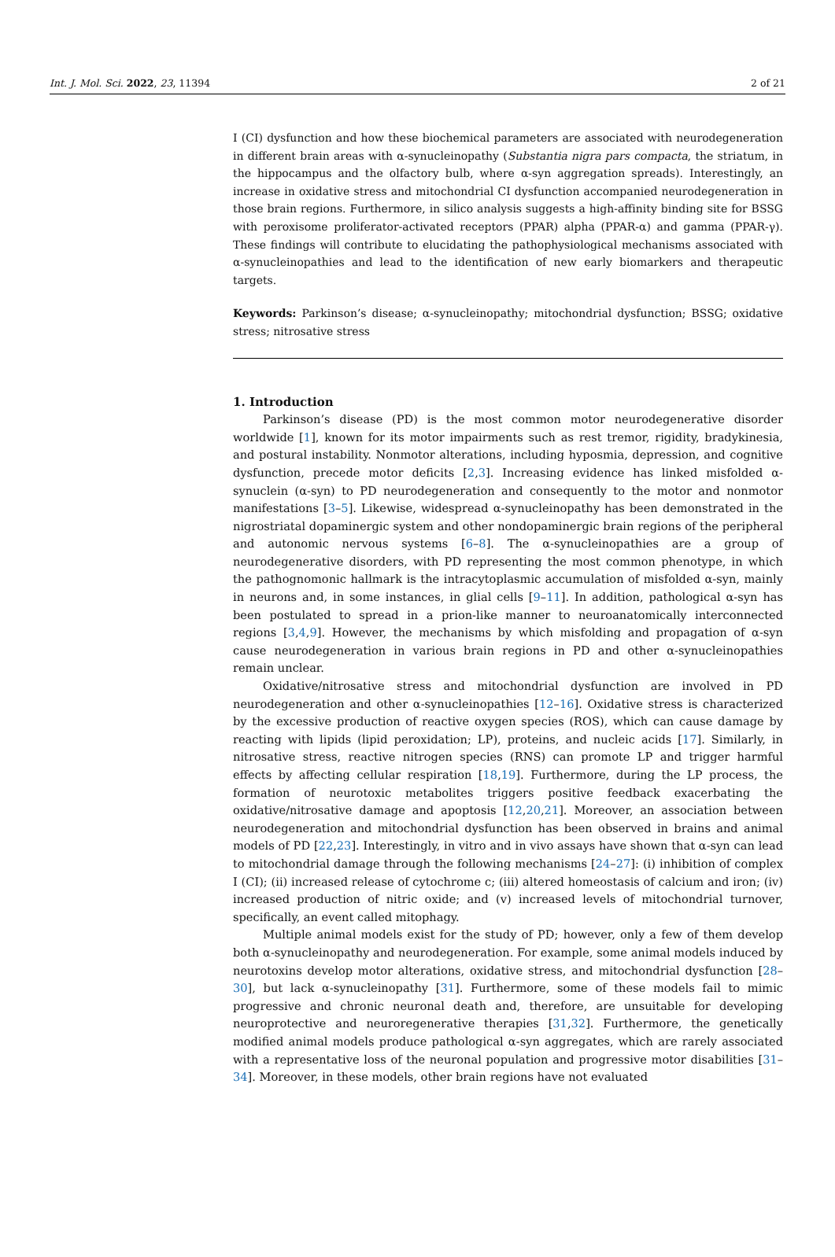Int. J. Mol. Sci. 2022, 23, 11394 2 of 21
I (CI) dysfunction and how these biochemical parameters are associated with neurodegeneration in different brain areas with α-synucleinopathy (Substantia nigra pars compacta, the striatum, in the hippocampus and the olfactory bulb, where α-syn aggregation spreads). Interestingly, an increase in oxidative stress and mitochondrial CI dysfunction accompanied neurodegeneration in those brain regions. Furthermore, in silico analysis suggests a high-affinity binding site for BSSG with peroxisome proliferator-activated receptors (PPAR) alpha (PPAR-α) and gamma (PPAR-γ). These findings will contribute to elucidating the pathophysiological mechanisms associated with α-synucleinopathies and lead to the identification of new early biomarkers and therapeutic targets.
Keywords: Parkinson’s disease; α-synucleinopathy; mitochondrial dysfunction; BSSG; oxidative stress; nitrosative stress
1. Introduction
Parkinson’s disease (PD) is the most common motor neurodegenerative disorder worldwide [1], known for its motor impairments such as rest tremor, rigidity, bradykinesia, and postural instability. Nonmotor alterations, including hyposmia, depression, and cognitive dysfunction, precede motor deficits [2,3]. Increasing evidence has linked misfolded α-synuclein (α-syn) to PD neurodegeneration and consequently to the motor and nonmotor manifestations [3–5]. Likewise, widespread α-synucleinopathy has been demonstrated in the nigrostriatal dopaminergic system and other nondopaminergic brain regions of the peripheral and autonomic nervous systems [6–8]. The α-synucleinopathies are a group of neurodegenerative disorders, with PD representing the most common phenotype, in which the pathognomonic hallmark is the intracytoplasmic accumulation of misfolded α-syn, mainly in neurons and, in some instances, in glial cells [9–11]. In addition, pathological α-syn has been postulated to spread in a prion-like manner to neuroanatomically interconnected regions [3,4,9]. However, the mechanisms by which misfolding and propagation of α-syn cause neurodegeneration in various brain regions in PD and other α-synucleinopathies remain unclear.
Oxidative/nitrosative stress and mitochondrial dysfunction are involved in PD neurodegeneration and other α-synucleinopathies [12–16]. Oxidative stress is characterized by the excessive production of reactive oxygen species (ROS), which can cause damage by reacting with lipids (lipid peroxidation; LP), proteins, and nucleic acids [17]. Similarly, in nitrosative stress, reactive nitrogen species (RNS) can promote LP and trigger harmful effects by affecting cellular respiration [18,19]. Furthermore, during the LP process, the formation of neurotoxic metabolites triggers positive feedback exacerbating the oxidative/nitrosative damage and apoptosis [12,20,21]. Moreover, an association between neurodegeneration and mitochondrial dysfunction has been observed in brains and animal models of PD [22,23]. Interestingly, in vitro and in vivo assays have shown that α-syn can lead to mitochondrial damage through the following mechanisms [24–27]: (i) inhibition of complex I (CI); (ii) increased release of cytochrome c; (iii) altered homeostasis of calcium and iron; (iv) increased production of nitric oxide; and (v) increased levels of mitochondrial turnover, specifically, an event called mitophagy.
Multiple animal models exist for the study of PD; however, only a few of them develop both α-synucleinopathy and neurodegeneration. For example, some animal models induced by neurotoxins develop motor alterations, oxidative stress, and mitochondrial dysfunction [28–30], but lack α-synucleinopathy [31]. Furthermore, some of these models fail to mimic progressive and chronic neuronal death and, therefore, are unsuitable for developing neuroprotective and neuroregenerative therapies [31,32]. Furthermore, the genetically modified animal models produce pathological α-syn aggregates, which are rarely associated with a representative loss of the neuronal population and progressive motor disabilities [31–34]. Moreover, in these models, other brain regions have not evaluated